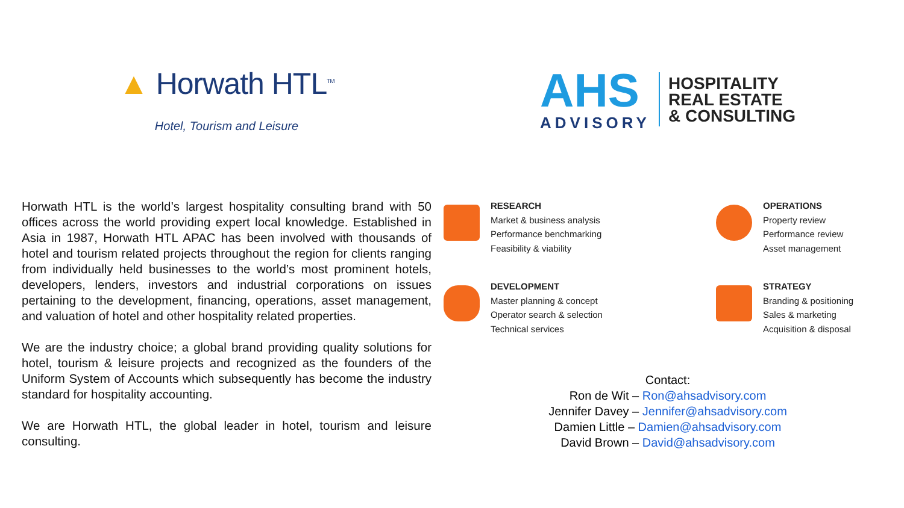▲ Horwath HTL<sup>TM</sup>
Hotel, Tourism and Leisure
Horwath HTL is the world’s largest hospitality consulting brand with 50 offices across the world providing expert local knowledge. Established in Asia in 1987, Horwath HTL APAC has been involved with thousands of hotel and tourism related projects throughout the region for clients ranging from individually held businesses to the world’s most prominent hotels, developers, lenders, investors and industrial corporations on issues pertaining to the development, financing, operations, asset management, and valuation of hotel and other hospitality related properties.
We are the industry choice; a global brand providing quality solutions for hotel, tourism & leisure projects and recognized as the founders of the Uniform System of Accounts which subsequently has become the industry standard for hospitality accounting.
We are Horwath HTL, the global leader in hotel, tourism and leisure consulting.
AHS
ADVISORY
HOSPITALITY
REAL ESTATE
& CONSULTING
RESEARCH
Market & business analysis
Performance benchmarking
Feasibility & viability
OPERATIONS
Property review
Performance review
Asset management
DEVELOPMENT
Master planning & concept
Operator search & selection
Technical services
STRATEGY
Branding & positioning
Sales & marketing
Acquisition & disposal
Contact:
Ron de Wit – Ron@ahsadvisory.com
Jennifer Davey – Jennifer@ahsadvisory.com
Damien Little – Damien@ahsadvisory.com
David Brown – David@ahsadvisory.com